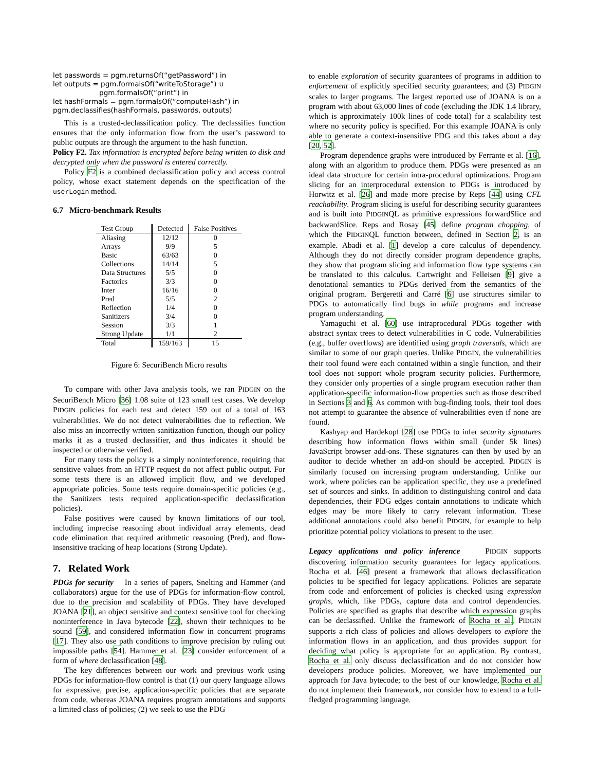let passwords = pgm.returnsOf(“getPassword”) in
let outputs = pgm.formalsOf(“writeToStorage”) ∪
pgm.formalsOf(“print”) in
let hashFormals = pgm.formalsOf(“computeHash”) in
pgm.declassifies(hashFormals, passwords, outputs)
This is a trusted-declassification policy. The declassifies function ensures that the only information flow from the user’s password to public outputs are through the argument to the hash function.
Policy F2. Tax information is encrypted before being written to disk and decrypted only when the password is entered correctly.
Policy F2 is a combined declassification policy and access control policy, whose exact statement depends on the specification of the userLogin method.
6.7 Micro-benchmark Results
| Test Group | Detected | False Positives |
| --- | --- | --- |
| Aliasing | 12/12 | 0 |
| Arrays | 9/9 | 5 |
| Basic | 63/63 | 0 |
| Collections | 14/14 | 5 |
| Data Structures | 5/5 | 0 |
| Factories | 3/3 | 0 |
| Inter | 16/16 | 0 |
| Pred | 5/5 | 2 |
| Reflection | 1/4 | 0 |
| Sanitizers | 3/4 | 0 |
| Session | 3/3 | 1 |
| Strong Update | 1/1 | 2 |
| Total | 159/163 | 15 |
Figure 6: SecuriBench Micro results
To compare with other Java analysis tools, we ran PIDGIN on the SecuriBench Micro [36] 1.08 suite of 123 small test cases. We develop PIDGIN policies for each test and detect 159 out of a total of 163 vulnerabilities. We do not detect vulnerabilities due to reflection. We also miss an incorrectly written sanitization function, though our policy marks it as a trusted declassifier, and thus indicates it should be inspected or otherwise verified.
For many tests the policy is a simply noninterference, requiring that sensitive values from an HTTP request do not affect public output. For some tests there is an allowed implicit flow, and we developed appropriate policies. Some tests require domain-specific policies (e.g., the Sanitizers tests required application-specific declassification policies).
False positives were caused by known limitations of our tool, including imprecise reasoning about individual array elements, dead code elimination that required arithmetic reasoning (Pred), and flow-insensitive tracking of heap locations (Strong Update).
7. Related Work
PDGs for security In a series of papers, Snelting and Hammer (and collaborators) argue for the use of PDGs for information-flow control, due to the precision and scalability of PDGs. They have developed JOANA [21], an object sensitive and context sensitive tool for checking noninterference in Java bytecode [22], shown their techniques to be sound [59], and considered information flow in concurrent programs [17]. They also use path conditions to improve precision by ruling out impossible paths [54]. Hammer et al. [23] consider enforcement of a form of where declassification [48].
The key differences between our work and previous work using PDGs for information-flow control is that (1) our query language allows for expressive, precise, application-specific policies that are separate from code, whereas JOANA requires program annotations and supports a limited class of policies; (2) we seek to use the PDG
to enable exploration of security guarantees of programs in addition to enforcement of explicitly specified security guarantees; and (3) PIDGIN scales to larger programs. The largest reported use of JOANA is on a program with about 63,000 lines of code (excluding the JDK 1.4 library, which is approximately 100k lines of code total) for a scalability test where no security policy is specified. For this example JOANA is only able to generate a context-insensitive PDG and this takes about a day [20, 52].
Program dependence graphs were introduced by Ferrante et al. [16], along with an algorithm to produce them. PDGs were presented as an ideal data structure for certain intra-procedural optimizations. Program slicing for an interprocedural extension to PDGs is introduced by Horwitz et al. [26] and made more precise by Reps [44] using CFL reachability. Program slicing is useful for describing security guarantees and is built into PIDGINQL as primitive expressions forwardSlice and backwardSlice. Reps and Rosay [45] define program chopping, of which the PIDGINQL function between, defined in Section 2, is an example. Abadi et al. [1] develop a core calculus of dependency. Although they do not directly consider program dependence graphs, they show that program slicing and information flow type systems can be translated to this calculus. Cartwright and Felleisen [9] give a denotational semantics to PDGs derived from the semantics of the original program. Bergeretti and Carré [6] use structures similar to PDGs to automatically find bugs in while programs and increase program understanding.
Yamaguchi et al. [60] use intraprocedural PDGs together with abstract syntax trees to detect vulnerabilities in C code. Vulnerabilities (e.g., buffer overflows) are identified using graph traversals, which are similar to some of our graph queries. Unlike PIDGIN, the vulnerabilities their tool found were each contained within a single function, and their tool does not support whole program security policies. Furthermore, they consider only properties of a single program execution rather than application-specific information-flow properties such as those described in Sections 3 and 6. As common with bug-finding tools, their tool does not attempt to guarantee the absence of vulnerabilities even if none are found.
Kashyap and Hardekopf [28] use PDGs to infer security signatures describing how information flows within small (under 5k lines) JavaScript browser add-ons. These signatures can then by used by an auditor to decide whether an add-on should be accepted. PIDGIN is similarly focused on increasing program understanding. Unlike our work, where policies can be application specific, they use a predefined set of sources and sinks. In addition to distinguishing control and data dependencies, their PDG edges contain annotations to indicate which edges may be more likely to carry relevant information. These additional annotations could also benefit PIDGIN, for example to help prioritize potential policy violations to present to the user.
Legacy applications and policy inference PIDGIN supports discovering information security guarantees for legacy applications. Rocha et al. [46] present a framework that allows declassification policies to be specified for legacy applications. Policies are separate from code and enforcement of policies is checked using expression graphs, which, like PDGs, capture data and control dependencies. Policies are specified as graphs that describe which expression graphs can be declassified. Unlike the framework of Rocha et al., PIDGIN supports a rich class of policies and allows developers to explore the information flows in an application, and thus provides support for deciding what policy is appropriate for an application. By contrast, Rocha et al. only discuss declassification and do not consider how developers produce policies. Moreover, we have implemented our approach for Java bytecode; to the best of our knowledge, Rocha et al. do not implement their framework, nor consider how to extend to a full-fledged programming language.